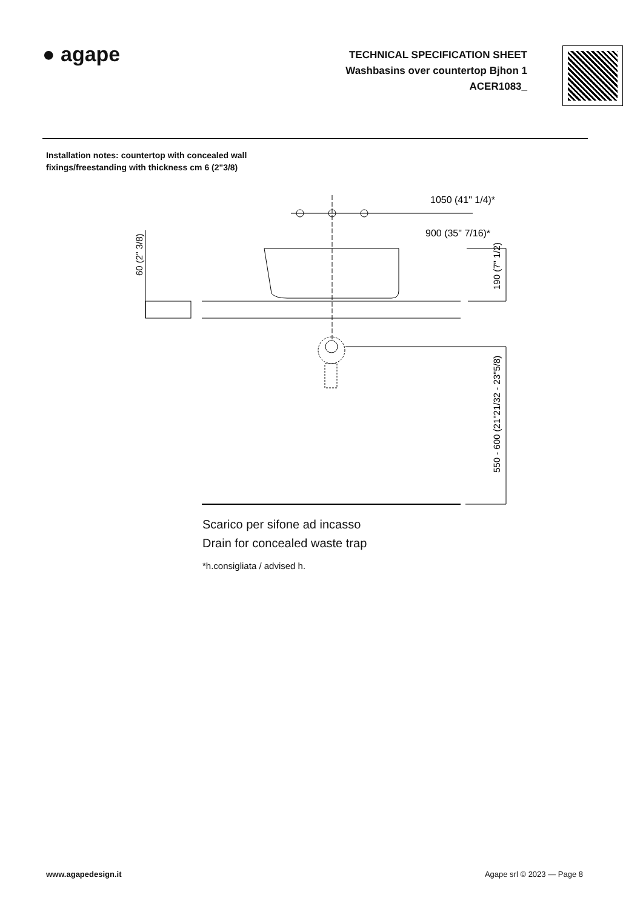● agape
TECHNICAL SPECIFICATION SHEET
Washbasins over countertop Bjhon 1
ACER1083_
Installation notes: countertop with concealed wall
fixings/freestanding with thickness cm 6 (2"3/8)
1050 (41" 1/4)*
900 (35" 7/16)*
60 (2" 3/8)
190 (7" 1/2)
550 - 600 (21"21/32 - 23"5/8)
Scarico per sifone ad incasso
Drain for concealed waste trap
*h.consigliata / advised h.
www.agapedesign.it Agape srl © 2023 — Page 8